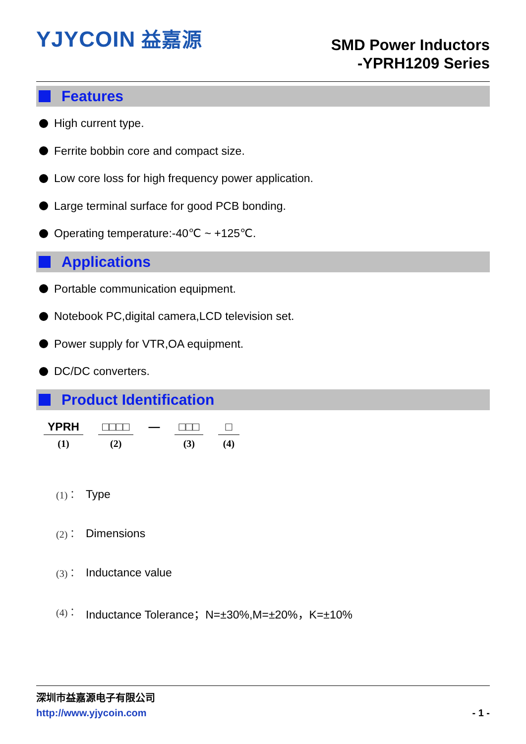YJYCOIN 益嘉源
SMD Power Inductors
-YPRH1209 Series
Features
High current type.
Ferrite bobbin core and compact size.
Low core loss for high frequency power application.
Large terminal surface for good PCB bonding.
Operating temperature:-40℃ ~ +125℃.
Applications
Portable communication equipment.
Notebook PC,digital camera,LCD television set.
Power supply for VTR,OA equipment.
DC/DC converters.
Product Identification
YPRH
(1)
□□□□
(2)
— □□□
(3)
□
(4)
(1)： Type
(2)： Dimensions
(3)： Inductance value
(4)： Inductance Tolerance；N=±30%,M=±20%，K=±10%
深圳市益嘉源电子有限公司
http://www.yjycoin.com - 1 -